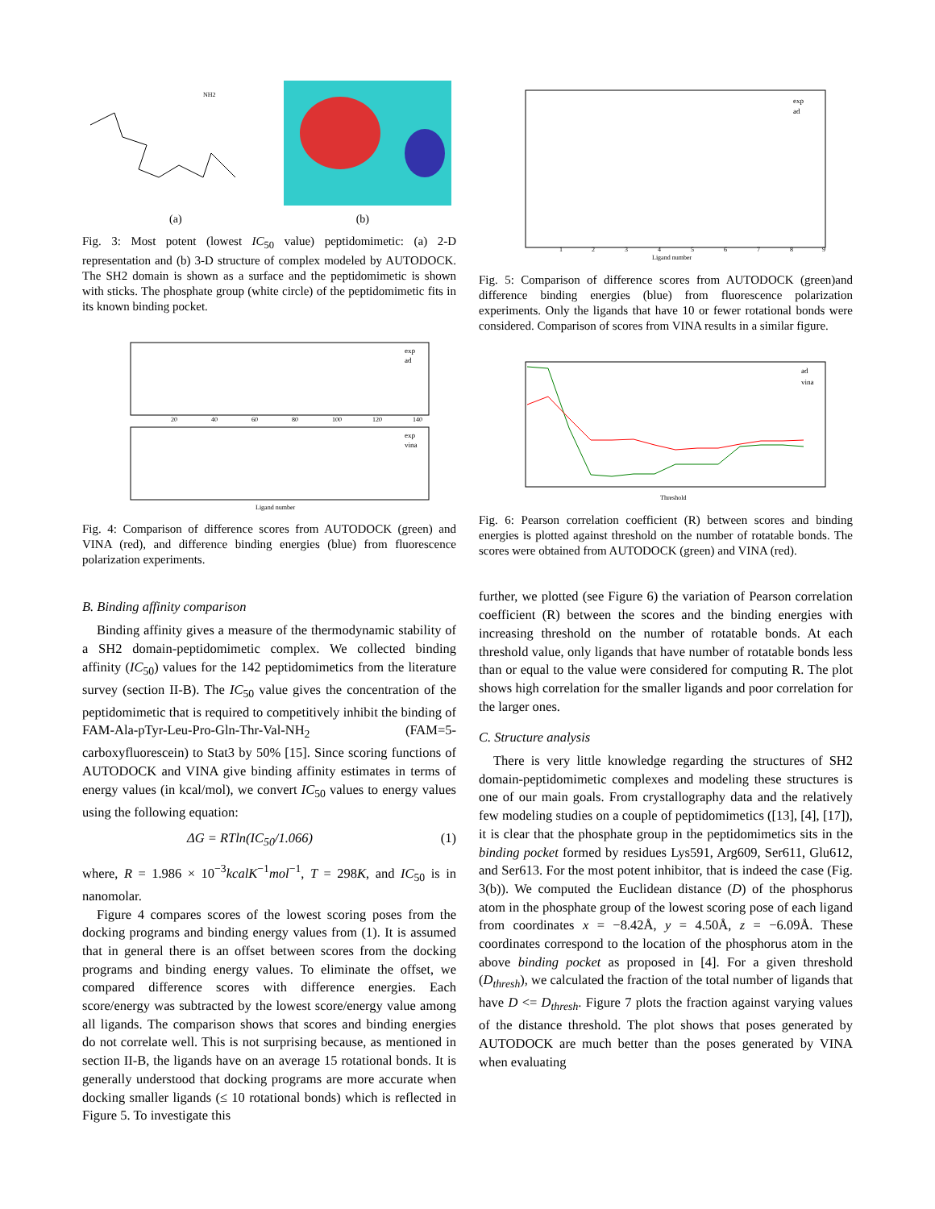NH2
(a) (b)
Fig. 3: Most potent (lowest IC<sub>50</sub> value) peptidomimetic: (a) 2-D representation and (b) 3-D structure of complex modeled by AUTODOCK. The SH2 domain is shown as a surface and the peptidomimetic is shown with sticks. The phosphate group (white circle) of the peptidomimetic fits in its known binding pocket.
exp
ad
exp
vina
20
40
60
80
100
120
140
Ligand number
Fig. 4: Comparison of difference scores from AUTODOCK (green) and VINA (red), and difference binding energies (blue) from fluorescence polarization experiments.
B. Binding affinity comparison
Binding affinity gives a measure of the thermodynamic stability of a SH2 domain-peptidomimetic complex. We collected binding affinity (IC<sub>50</sub>) values for the 142 peptidomimetics from the literature survey (section II-B). The IC<sub>50</sub> value gives the concentration of the peptidomimetic that is required to competitively inhibit the binding of FAM-Ala-pTyr-Leu-Pro-Gln-Thr-Val-NH<sub>2</sub> (FAM=5-carboxyfluorescein) to Stat3 by 50% [15]. Since scoring functions of AUTODOCK and VINA give binding affinity estimates in terms of energy values (in kcal/mol), we convert IC<sub>50</sub> values to energy values using the following equation:
ΔG = RTln(IC<sub>50</sub>/1.066) (1)
where, R = 1.986 × 10<sup>−3</sup>kcalK<sup>−1</sup>mol<sup>−1</sup>, T = 298K, and IC<sub>50</sub> is in nanomolar.
Figure 4 compares scores of the lowest scoring poses from the docking programs and binding energy values from (1). It is assumed that in general there is an offset between scores from the docking programs and binding energy values. To eliminate the offset, we compared difference scores with difference energies. Each score/energy was subtracted by the lowest score/energy value among all ligands. The comparison shows that scores and binding energies do not correlate well. This is not surprising because, as mentioned in section II-B, the ligands have on an average 15 rotational bonds. It is generally understood that docking programs are more accurate when docking smaller ligands (≤ 10 rotational bonds) which is reflected in Figure 5. To investigate this
exp
ad
Ligand number
1
2
3
4
5
6
7
8
9
Fig. 5: Comparison of difference scores from AUTODOCK (green)and difference binding energies (blue) from fluorescence polarization experiments. Only the ligands that have 10 or fewer rotational bonds were considered. Comparison of scores from VINA results in a similar figure.
ad
vina
Threshold
Fig. 6: Pearson correlation coefficient (R) between scores and binding energies is plotted against threshold on the number of rotatable bonds. The scores were obtained from AUTODOCK (green) and VINA (red).
further, we plotted (see Figure 6) the variation of Pearson correlation coefficient (R) between the scores and the binding energies with increasing threshold on the number of rotatable bonds. At each threshold value, only ligands that have number of rotatable bonds less than or equal to the value were considered for computing R. The plot shows high correlation for the smaller ligands and poor correlation for the larger ones.
C. Structure analysis
There is very little knowledge regarding the structures of SH2 domain-peptidomimetic complexes and modeling these structures is one of our main goals. From crystallography data and the relatively few modeling studies on a couple of peptidomimetics ([13], [4], [17]), it is clear that the phosphate group in the peptidomimetics sits in the binding pocket formed by residues Lys591, Arg609, Ser611, Glu612, and Ser613. For the most potent inhibitor, that is indeed the case (Fig. 3(b)). We computed the Euclidean distance (D) of the phosphorus atom in the phosphate group of the lowest scoring pose of each ligand from coordinates x = −8.42Å, y = 4.50Å, z = −6.09Å. These coordinates correspond to the location of the phosphorus atom in the above binding pocket as proposed in [4]. For a given threshold (D<sub>thresh</sub>), we calculated the fraction of the total number of ligands that have D <= D<sub>thresh</sub>. Figure 7 plots the fraction against varying values of the distance threshold. The plot shows that poses generated by AUTODOCK are much better than the poses generated by VINA when evaluating